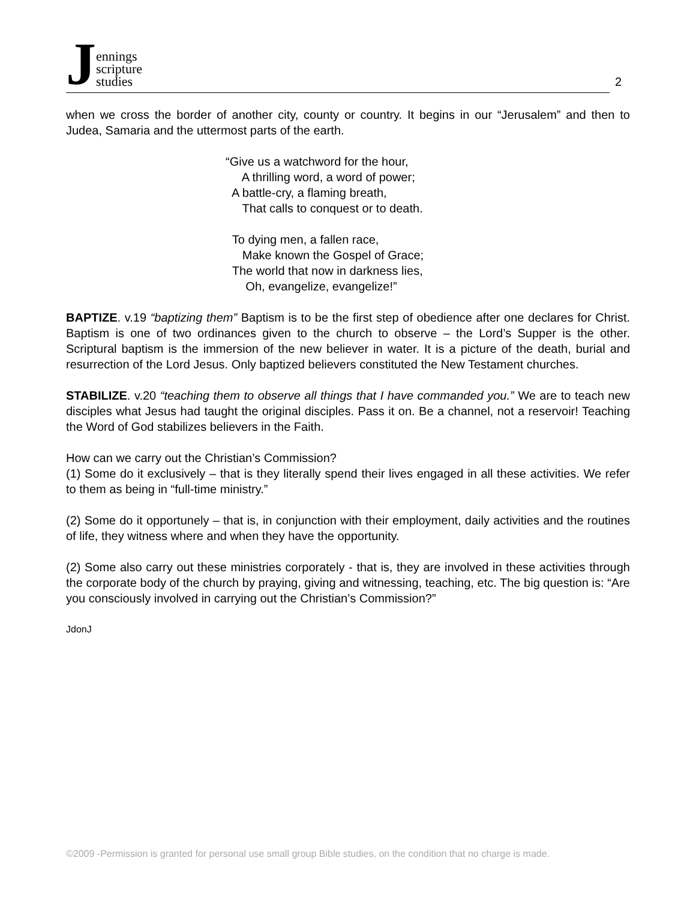Jennings
scripture
studies
2
when we cross the border of another city, county or country. It begins in our “Jerusalem” and then to Judea, Samaria and the uttermost parts of the earth.
“Give us a watchword for the hour, A thrilling word, a word of power; A battle-cry, a flaming breath, That calls to conquest or to death. To dying men, a fallen race, Make known the Gospel of Grace; The world that now in darkness lies, Oh, evangelize, evangelize!”
BAPTIZE. v.19 “baptizing them” Baptism is to be the first step of obedience after one declares for Christ. Baptism is one of two ordinances given to the church to observe – the Lord’s Supper is the other. Scriptural baptism is the immersion of the new believer in water. It is a picture of the death, burial and resurrection of the Lord Jesus. Only baptized believers constituted the New Testament churches.
STABILIZE. v.20 “teaching them to observe all things that I have commanded you.” We are to teach new disciples what Jesus had taught the original disciples. Pass it on. Be a channel, not a reservoir! Teaching the Word of God stabilizes believers in the Faith.
How can we carry out the Christian’s Commission?
(1) Some do it exclusively – that is they literally spend their lives engaged in all these activities. We refer to them as being in “full-time ministry.”
(2) Some do it opportunely – that is, in conjunction with their employment, daily activities and the routines of life, they witness where and when they have the opportunity.
(2) Some also carry out these ministries corporately - that is, they are involved in these activities through the corporate body of the church by praying, giving and witnessing, teaching, etc. The big question is: “Are you consciously involved in carrying out the Christian’s Commission?”
JdonJ
©2009 -Permission is granted for personal use small group Bible studies, on the condition that no charge is made.